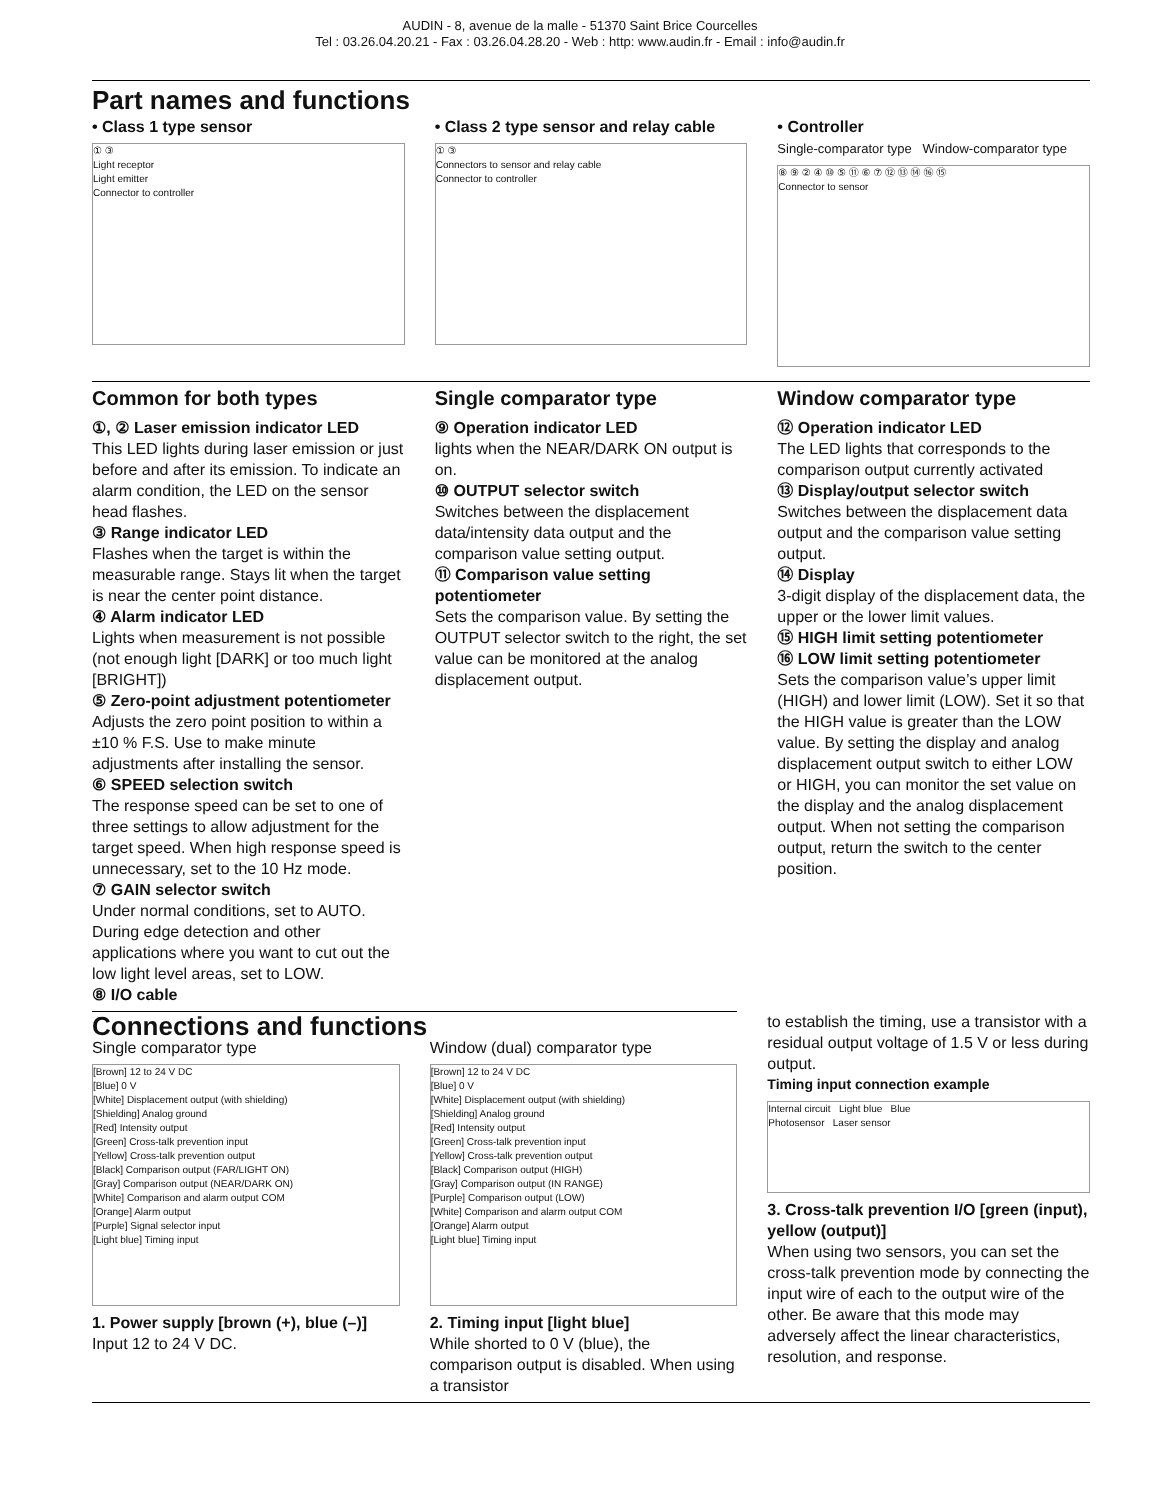AUDIN - 8, avenue de la malle - 51370 Saint Brice Courcelles
Tel : 03.26.04.20.21 - Fax : 03.26.04.28.20 - Web : http: www.audin.fr - Email : info@audin.fr
Part names and functions
• Class 1 type sensor
① ③
Light receptor
Light emitter
Connector to controller
• Class 2 type sensor and relay cable
① ③
Connectors to sensor and relay cable
Connector to controller
• Controller
Single-comparator type Window-comparator type
⑧ ⑨ ② ④ ⑩ ⑤ ⑪ ⑥ ⑦ ⑫ ⑬ ⑭ ⑯ ⑮
Connector to sensor
Common for both types
①, ② Laser emission indicator LED
This LED lights during laser emission or just before and after its emission. To indicate an alarm condition, the LED on the sensor head flashes.
③ Range indicator LED
Flashes when the target is within the measurable range. Stays lit when the target is near the center point distance.
④ Alarm indicator LED
Lights when measurement is not possible (not enough light [DARK] or too much light [BRIGHT])
⑤ Zero-point adjustment potentiometer
Adjusts the zero point position to within a ±10 % F.S. Use to make minute adjustments after installing the sensor.
⑥ SPEED selection switch
The response speed can be set to one of three settings to allow adjustment for the target speed. When high response speed is unnecessary, set to the 10 Hz mode.
⑦ GAIN selector switch
Under normal conditions, set to AUTO. During edge detection and other applications where you want to cut out the low light level areas, set to LOW.
⑧ I/O cable
Single comparator type
⑨ Operation indicator LED
lights when the NEAR/DARK ON output is on.
⑩ OUTPUT selector switch
Switches between the displacement data/intensity data output and the comparison value setting output.
⑪ Comparison value setting potentiometer
Sets the comparison value. By setting the OUTPUT selector switch to the right, the set value can be monitored at the analog displacement output.
Window comparator type
⑫ Operation indicator LED
The LED lights that corresponds to the comparison output currently activated
⑬ Display/output selector switch
Switches between the displacement data output and the comparison value setting output.
⑭ Display
3-digit display of the displacement data, the upper or the lower limit values.
⑮ HIGH limit setting potentiometer
⑯ LOW limit setting potentiometer
Sets the comparison value’s upper limit (HIGH) and lower limit (LOW). Set it so that the HIGH value is greater than the LOW value. By setting the display and analog displacement output switch to either LOW or HIGH, you can monitor the set value on the display and the analog displacement output. When not setting the comparison output, return the switch to the center position.
Connections and functions
Single comparator type
[Brown] 12 to 24 V DC
[Blue] 0 V
[White] Displacement output (with shielding)
[Shielding] Analog ground
[Red] Intensity output
[Green] Cross-talk prevention input
[Yellow] Cross-talk prevention output
[Black] Comparison output (FAR/LIGHT ON)
[Gray] Comparison output (NEAR/DARK ON)
[White] Comparison and alarm output COM
[Orange] Alarm output
[Purple] Signal selector input
[Light blue] Timing input
1. Power supply [brown (+), blue (–)]
Input 12 to 24 V DC.
Window (dual) comparator type
[Brown] 12 to 24 V DC
[Blue] 0 V
[White] Displacement output (with shielding)
[Shielding] Analog ground
[Red] Intensity output
[Green] Cross-talk prevention input
[Yellow] Cross-talk prevention output
[Black] Comparison output (HIGH)
[Gray] Comparison output (IN RANGE)
[Purple] Comparison output (LOW)
[White] Comparison and alarm output COM
[Orange] Alarm output
[Light blue] Timing input
2. Timing input [light blue]
While shorted to 0 V (blue), the comparison output is disabled. When using a transistor
to establish the timing, use a transistor with a residual output voltage of 1.5 V or less during output.
Timing input connection example
Internal circuit Light blue Blue
Photosensor Laser sensor
3. Cross-talk prevention I/O [green (input), yellow (output)]
When using two sensors, you can set the cross-talk prevention mode by connecting the input wire of each to the output wire of the other. Be aware that this mode may adversely affect the linear characteristics, resolution, and response.